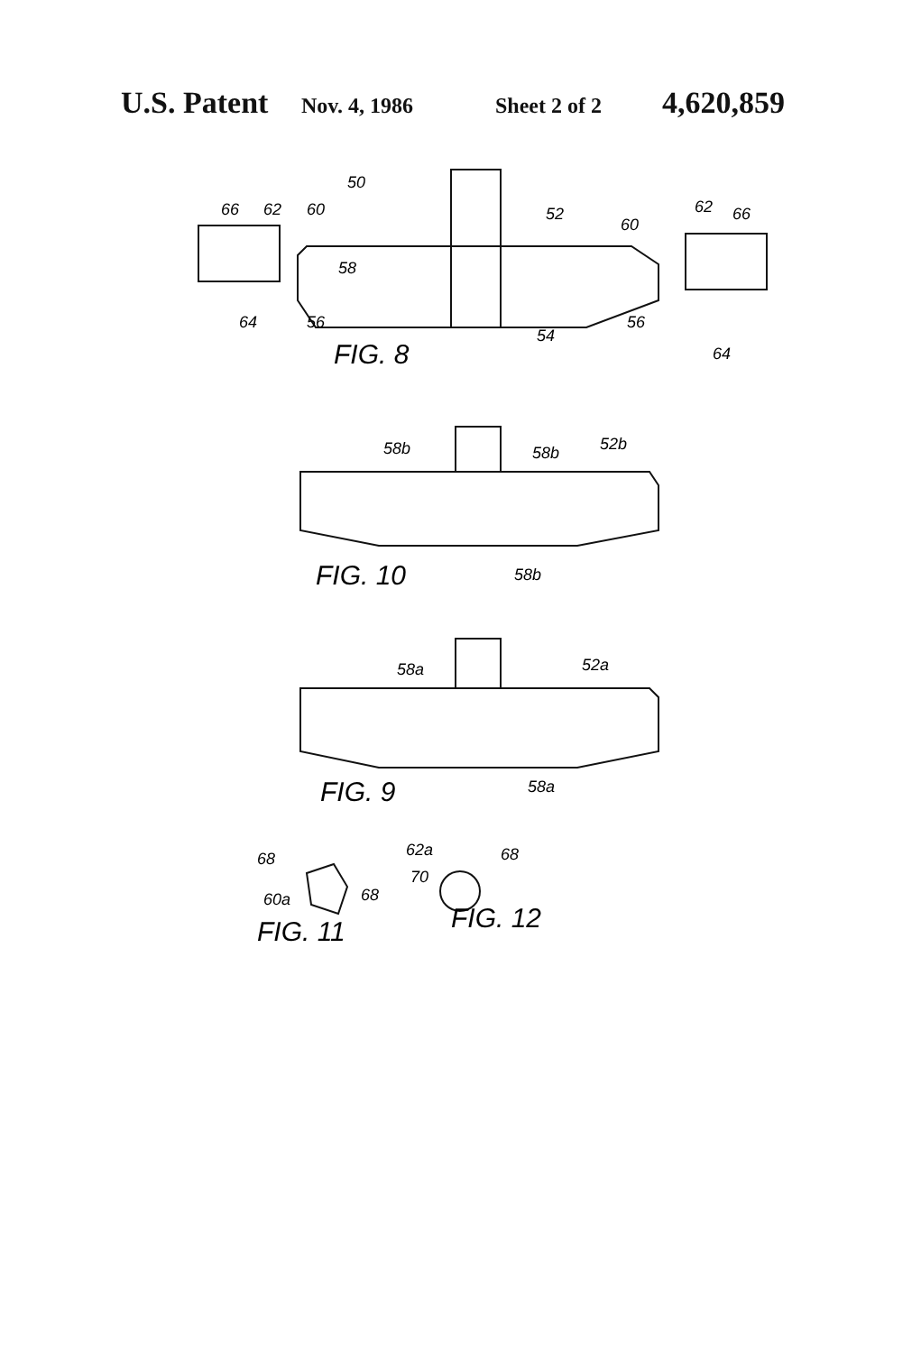U.S. Patent Nov. 4, 1986 Sheet 2 of 2 4,620,859
50
66
62
60
52
60
62
66
58
64
56
54
56
64
FIG. 8
58b
58b
52b
58b
FIG. 10
58a
52a
58a
FIG. 9
68
68
60a
FIG. 11
62a
70
68
FIG. 12